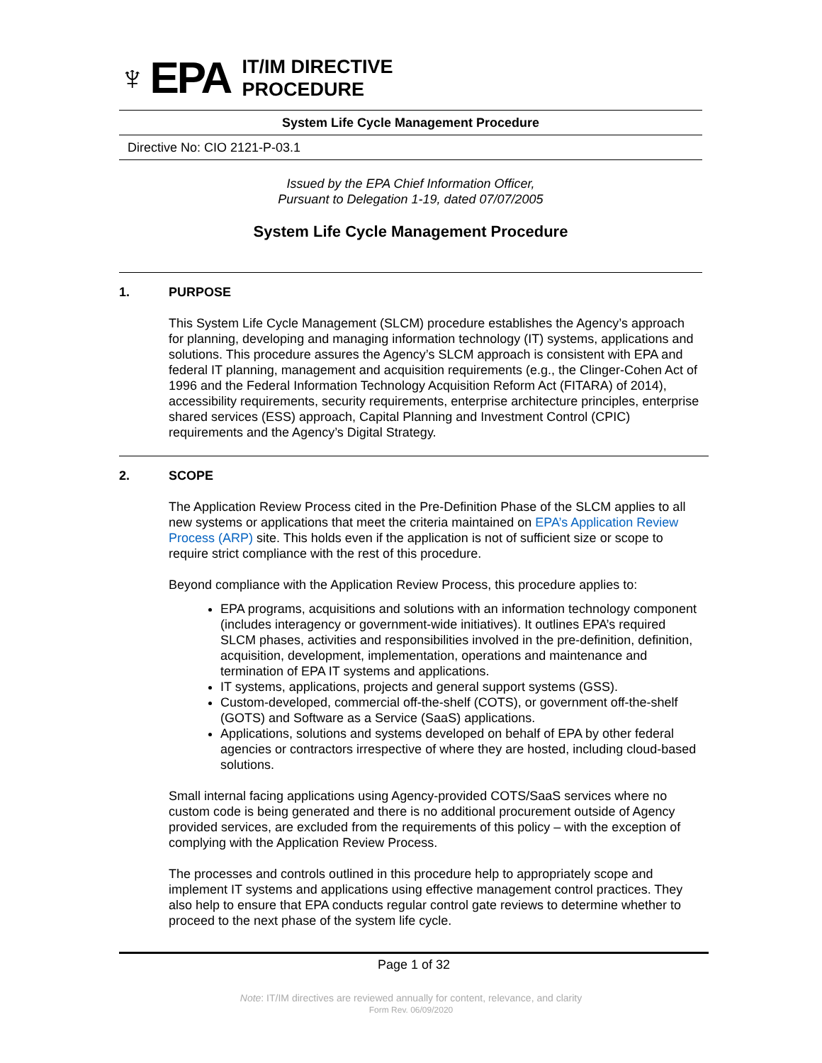♆ EPA
IT/IM DIRECTIVE
PROCEDURE
System Life Cycle Management Procedure
Directive No: CIO 2121-P-03.1
Issued by the EPA Chief Information Officer,
Pursuant to Delegation 1-19, dated 07/07/2005
System Life Cycle Management Procedure
1. PURPOSE
This System Life Cycle Management (SLCM) procedure establishes the Agency’s approach for planning, developing and managing information technology (IT) systems, applications and solutions. This procedure assures the Agency’s SLCM approach is consistent with EPA and federal IT planning, management and acquisition requirements (e.g., the Clinger-Cohen Act of 1996 and the Federal Information Technology Acquisition Reform Act (FITARA) of 2014), accessibility requirements, security requirements, enterprise architecture principles, enterprise shared services (ESS) approach, Capital Planning and Investment Control (CPIC) requirements and the Agency’s Digital Strategy.
2. SCOPE
The Application Review Process cited in the Pre-Definition Phase of the SLCM applies to all new systems or applications that meet the criteria maintained on EPA’s Application Review Process (ARP) site. This holds even if the application is not of sufficient size or scope to require strict compliance with the rest of this procedure.
Beyond compliance with the Application Review Process, this procedure applies to:
EPA programs, acquisitions and solutions with an information technology component (includes interagency or government-wide initiatives). It outlines EPA’s required SLCM phases, activities and responsibilities involved in the pre-definition, definition, acquisition, development, implementation, operations and maintenance and termination of EPA IT systems and applications.
IT systems, applications, projects and general support systems (GSS).
Custom-developed, commercial off-the-shelf (COTS), or government off-the-shelf (GOTS) and Software as a Service (SaaS) applications.
Applications, solutions and systems developed on behalf of EPA by other federal agencies or contractors irrespective of where they are hosted, including cloud-based solutions.
Small internal facing applications using Agency-provided COTS/SaaS services where no custom code is being generated and there is no additional procurement outside of Agency provided services, are excluded from the requirements of this policy – with the exception of complying with the Application Review Process.
The processes and controls outlined in this procedure help to appropriately scope and implement IT systems and applications using effective management control practices. They also help to ensure that EPA conducts regular control gate reviews to determine whether to proceed to the next phase of the system life cycle.
Page 1 of 32
Note: IT/IM directives are reviewed annually for content, relevance, and clarity
Form Rev. 06/09/2020